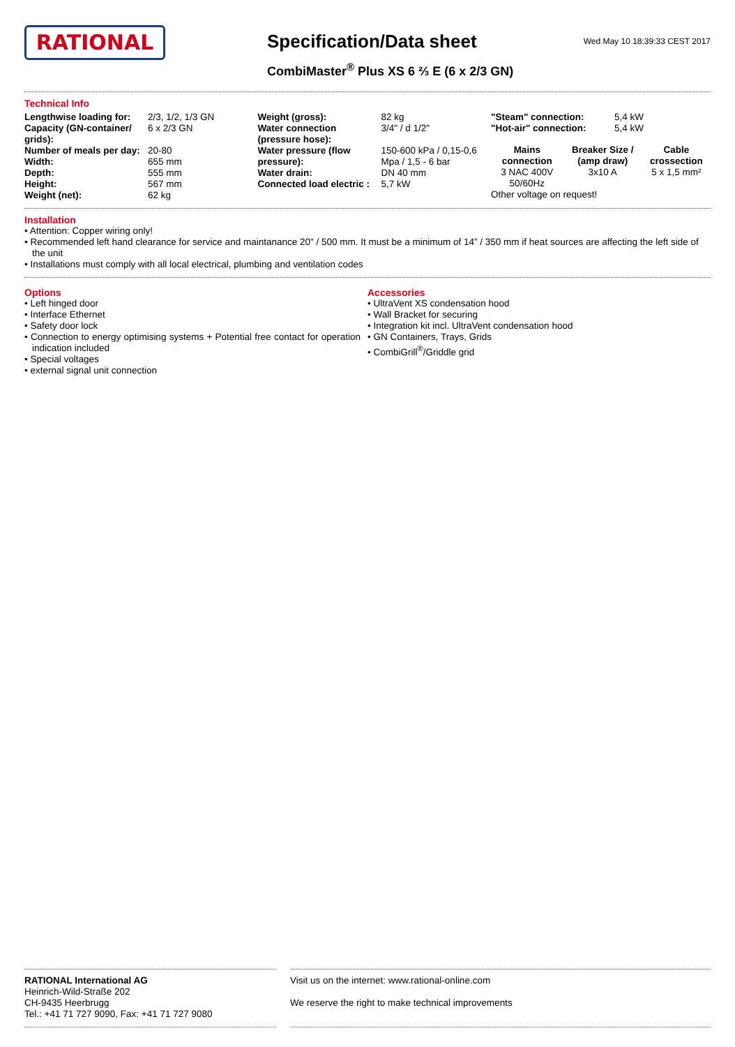RATIONAL
Specification/Data sheet
CombiMaster<sup>®</sup> Plus XS 6 ⅔ E (6 x 2/3 GN)
Wed May 10 18:39:33 CEST 2017
Technical Info
| Lengthwise loading for: | 2/3, 1/2, 1/3 GN |
| Capacity (GN-container/ grids): | 6 x 2/3 GN |
| Number of meals per day: | 20-80 |
| Width: | 655 mm |
| Depth: | 555 mm |
| Height: | 567 mm |
| Weight (net): | 62 kg |
| Weight (gross): | 82 kg |
| Water connection (pressure hose): | 3/4" / d 1/2" |
| Water pressure (flow pressure): | 150-600 kPa / 0,15-0,6 Mpa / 1,5 - 6 bar |
| Water drain: | DN 40 mm |
| Connected load electric : | 5,7 kW |
| "Steam" connection: | 5,4 kW |
| "Hot-air" connection: | 5,4 kW |
| Mains connection | Breaker Size / (amp draw) | Cable crossection |
| --- | --- | --- |
| 3 NAC 400V 50/60Hz | 3x10 A | 5 x 1,5 mm² |
Other voltage on request!
Installation
• Attention: Copper wiring only!
• Recommended left hand clearance for service and maintanance 20" / 500 mm. It must be a minimum of 14” / 350 mm if heat sources are affecting the left side of the unit
• Installations must comply with all local electrical, plumbing and ventilation codes
Options
• Left hinged door
• Interface Ethernet
• Safety door lock
• Connection to energy optimising systems + Potential free contact for operation indication included
• Special voltages
• external signal unit connection
Accessories
• UltraVent XS condensation hood
• Wall Bracket for securing
• Integration kit incl. UltraVent condensation hood
• GN Containers, Trays, Grids
• CombiGrill<sup>®</sup>/Griddle grid
RATIONAL International AG
Heinrich-Wild-Straße 202
CH-9435 Heerbrugg
Tel.: +41 71 727 9090, Fax: +41 71 727 9080
Visit us on the internet: www.rational-online.com
We reserve the right to make technical improvements